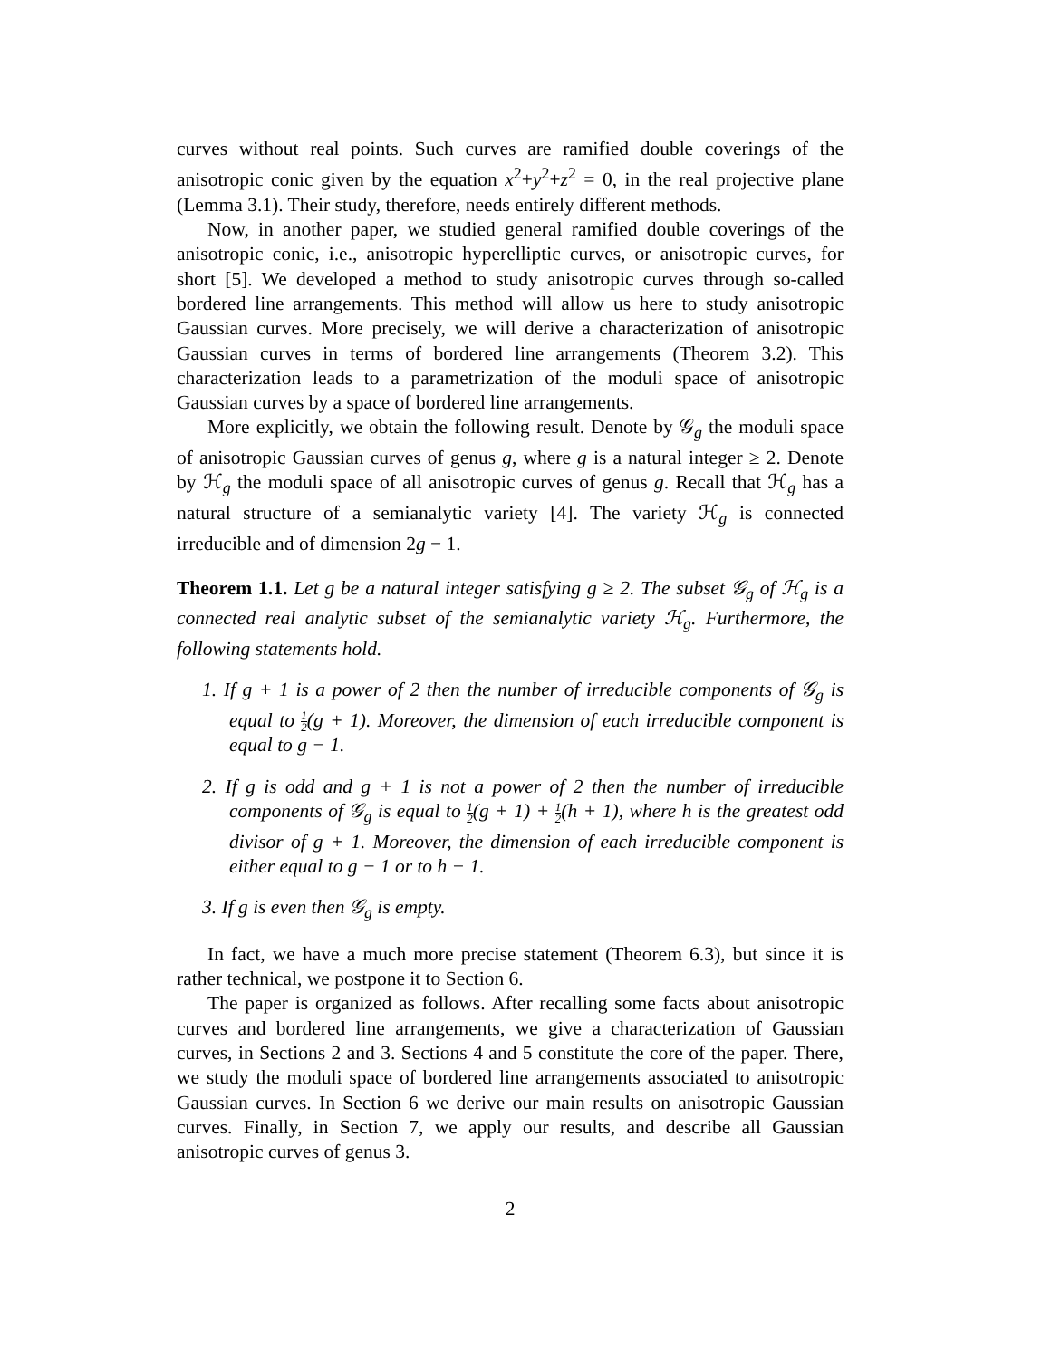curves without real points. Such curves are ramified double coverings of the anisotropic conic given by the equation x<sup>2</sup>+y<sup>2</sup>+z<sup>2</sup> = 0, in the real projective plane (Lemma 3.1). Their study, therefore, needs entirely different methods.
Now, in another paper, we studied general ramified double coverings of the anisotropic conic, i.e., anisotropic hyperelliptic curves, or anisotropic curves, for short [5]. We developed a method to study anisotropic curves through so-called bordered line arrangements. This method will allow us here to study anisotropic Gaussian curves. More precisely, we will derive a characterization of anisotropic Gaussian curves in terms of bordered line arrangements (Theorem 3.2). This characterization leads to a parametrization of the moduli space of anisotropic Gaussian curves by a space of bordered line arrangements.
More explicitly, we obtain the following result. Denote by 𝒢<sub>g</sub> the moduli space of anisotropic Gaussian curves of genus g, where g is a natural integer ≥ 2. Denote by ℋ<sub>g</sub> the moduli space of all anisotropic curves of genus g. Recall that ℋ<sub>g</sub> has a natural structure of a semianalytic variety [4]. The variety ℋ<sub>g</sub> is connected irreducible and of dimension 2g − 1.
Theorem 1.1. Let g be a natural integer satisfying g ≥ 2. The subset 𝒢<sub>g</sub> of ℋ<sub>g</sub> is a connected real analytic subset of the semianalytic variety ℋ<sub>g</sub>. Furthermore, the following statements hold.
1. If g + 1 is a power of 2 then the number of irreducible components of 𝒢<sub>g</sub> is equal to 1 2(g + 1). Moreover, the dimension of each irreducible component is equal to g − 1.
2. If g is odd and g + 1 is not a power of 2 then the number of irreducible components of 𝒢<sub>g</sub> is equal to 1 2(g + 1) + 1 2(h + 1), where h is the greatest odd divisor of g + 1. Moreover, the dimension of each irreducible component is either equal to g − 1 or to h − 1.
3. If g is even then 𝒢<sub>g</sub> is empty.
In fact, we have a much more precise statement (Theorem 6.3), but since it is rather technical, we postpone it to Section 6.
The paper is organized as follows. After recalling some facts about anisotropic curves and bordered line arrangements, we give a characterization of Gaussian curves, in Sections 2 and 3. Sections 4 and 5 constitute the core of the paper. There, we study the moduli space of bordered line arrangements associated to anisotropic Gaussian curves. In Section 6 we derive our main results on anisotropic Gaussian curves. Finally, in Section 7, we apply our results, and describe all Gaussian anisotropic curves of genus 3.
2